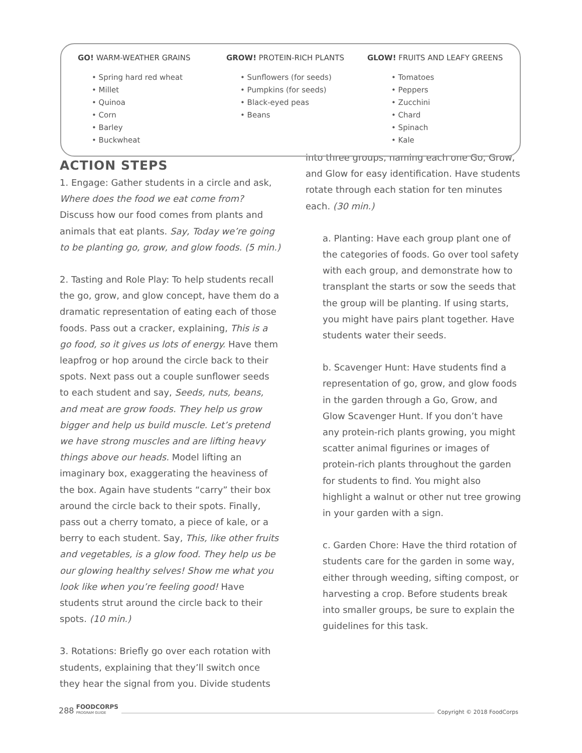GO! WARM-WEATHER GRAINS
• Spring hard red wheat
• Millet
• Quinoa
• Corn
• Barley
• Buckwheat
GROW! PROTEIN-RICH PLANTS
• Sunflowers (for seeds)
• Pumpkins (for seeds)
• Black-eyed peas
• Beans
GLOW! FRUITS AND LEAFY GREENS
• Tomatoes
• Peppers
• Zucchini
• Chard
• Spinach
• Kale
ACTION STEPS
1. Engage: Gather students in a circle and ask, Where does the food we eat come from? Discuss how our food comes from plants and animals that eat plants. Say, Today we’re going to be planting go, grow, and glow foods. (5 min.)
2. Tasting and Role Play: To help students recall the go, grow, and glow concept, have them do a dramatic representation of eating each of those foods. Pass out a cracker, explaining, This is a go food, so it gives us lots of energy. Have them leapfrog or hop around the circle back to their spots. Next pass out a couple sunflower seeds to each student and say, Seeds, nuts, beans, and meat are grow foods. They help us grow bigger and help us build muscle. Let’s pretend we have strong muscles and are lifting heavy things above our heads. Model lifting an imaginary box, exaggerating the heaviness of the box. Again have students “carry” their box around the circle back to their spots. Finally, pass out a cherry tomato, a piece of kale, or a berry to each student. Say, This, like other fruits and vegetables, is a glow food. They help us be our glowing healthy selves! Show me what you look like when you’re feeling good! Have students strut around the circle back to their spots. (10 min.)
3. Rotations: Briefly go over each rotation with students, explaining that they’ll switch once they hear the signal from you. Divide students
into three groups, naming each one Go, Grow, and Glow for easy identification. Have students rotate through each station for ten minutes each. (30 min.)
a. Planting: Have each group plant one of the categories of foods. Go over tool safety with each group, and demonstrate how to transplant the starts or sow the seeds that the group will be planting. If using starts, you might have pairs plant together. Have students water their seeds.
b. Scavenger Hunt: Have students find a representation of go, grow, and glow foods in the garden through a Go, Grow, and Glow Scavenger Hunt. If you don’t have any protein-rich plants growing, you might scatter animal figurines or images of protein-rich plants throughout the garden for students to find. You might also highlight a walnut or other nut tree growing in your garden with a sign.
c. Garden Chore: Have the third rotation of students care for the garden in some way, either through weeding, sifting compost, or harvesting a crop. Before students break into smaller groups, be sure to explain the guidelines for this task.
288 FOODCORPS
PROGRAM GUIDE Copyright © 2018 FoodCorps